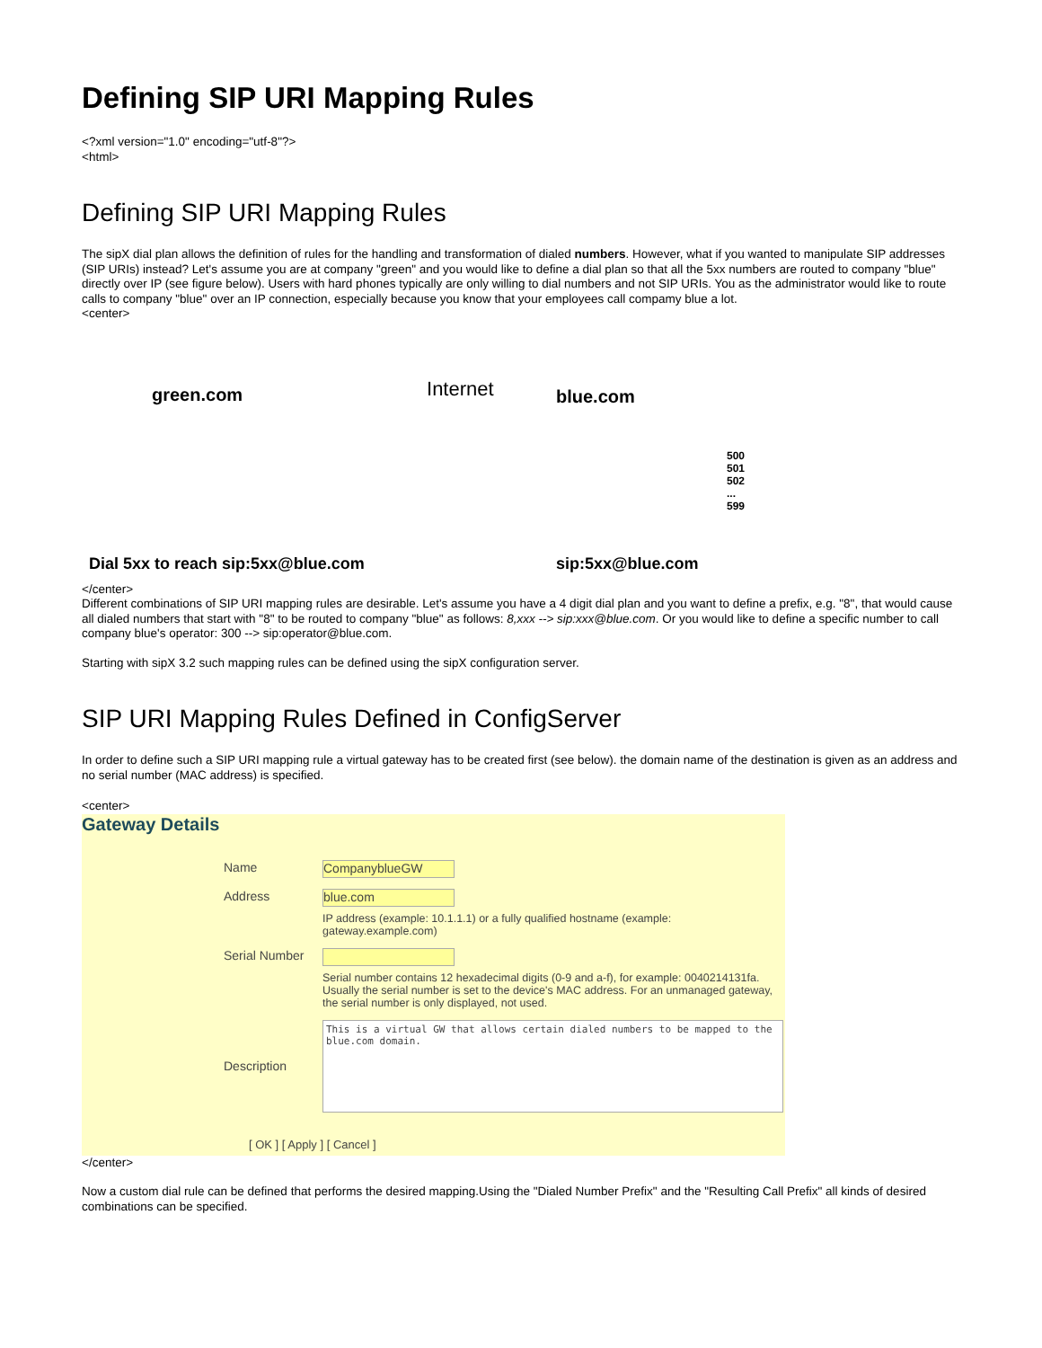Defining SIP URI Mapping Rules
<?xml version="1.0" encoding="utf-8"?>
<html>
Defining SIP URI Mapping Rules
The sipX dial plan allows the definition of rules for the handling and transformation of dialed numbers. However, what if you wanted to manipulate SIP addresses (SIP URIs) instead? Let's assume you are at company "green" and you would like to define a dial plan so that all the 5xx numbers are routed to company "blue" directly over IP (see figure below). Users with hard phones typically are only willing to dial numbers and not SIP URIs. You as the administrator would like to route calls to company "blue" over an IP connection, especially because you know that your employees call compamy blue a lot.
<center>
green.com
Dial 5xx to reach sip:5xx@blue.com
Internet
blue.com
500
501
502
...
599
sip:5xx@blue.com
</center>
Different combinations of SIP URI mapping rules are desirable. Let's assume you have a 4 digit dial plan and you want to define a prefix, e.g. "8", that would cause all dialed numbers that start with "8" to be routed to company "blue" as follows: 8,xxx --> sip:xxx@blue.com. Or you would like to define a specific number to call company blue's operator: 300 --> sip:operator@blue.com.
Starting with sipX 3.2 such mapping rules can be defined using the sipX configuration server.
SIP URI Mapping Rules Defined in ConfigServer
In order to define such a SIP URI mapping rule a virtual gateway has to be created first (see below). the domain name of the destination is given as an address and no serial number (MAC address) is specified.
<center>
Gateway Details
Name
CompanyblueGW
Address
blue.com
IP address (example: 10.1.1.1) or a fully qualified hostname (example: gateway.example.com)
Serial Number
Serial number contains 12 hexadecimal digits (0-9 and a-f), for example: 0040214131fa. Usually the serial number is set to the device's MAC address. For an unmanaged gateway, the serial number is only displayed, not used.
Description
This is a virtual GW that allows certain dialed numbers to be mapped to the blue.com domain.
[ OK ] [ Apply ] [ Cancel ]
</center>
Now a custom dial rule can be defined that performs the desired mapping.Using the "Dialed Number Prefix" and the "Resulting Call Prefix" all kinds of desired combinations can be specified.